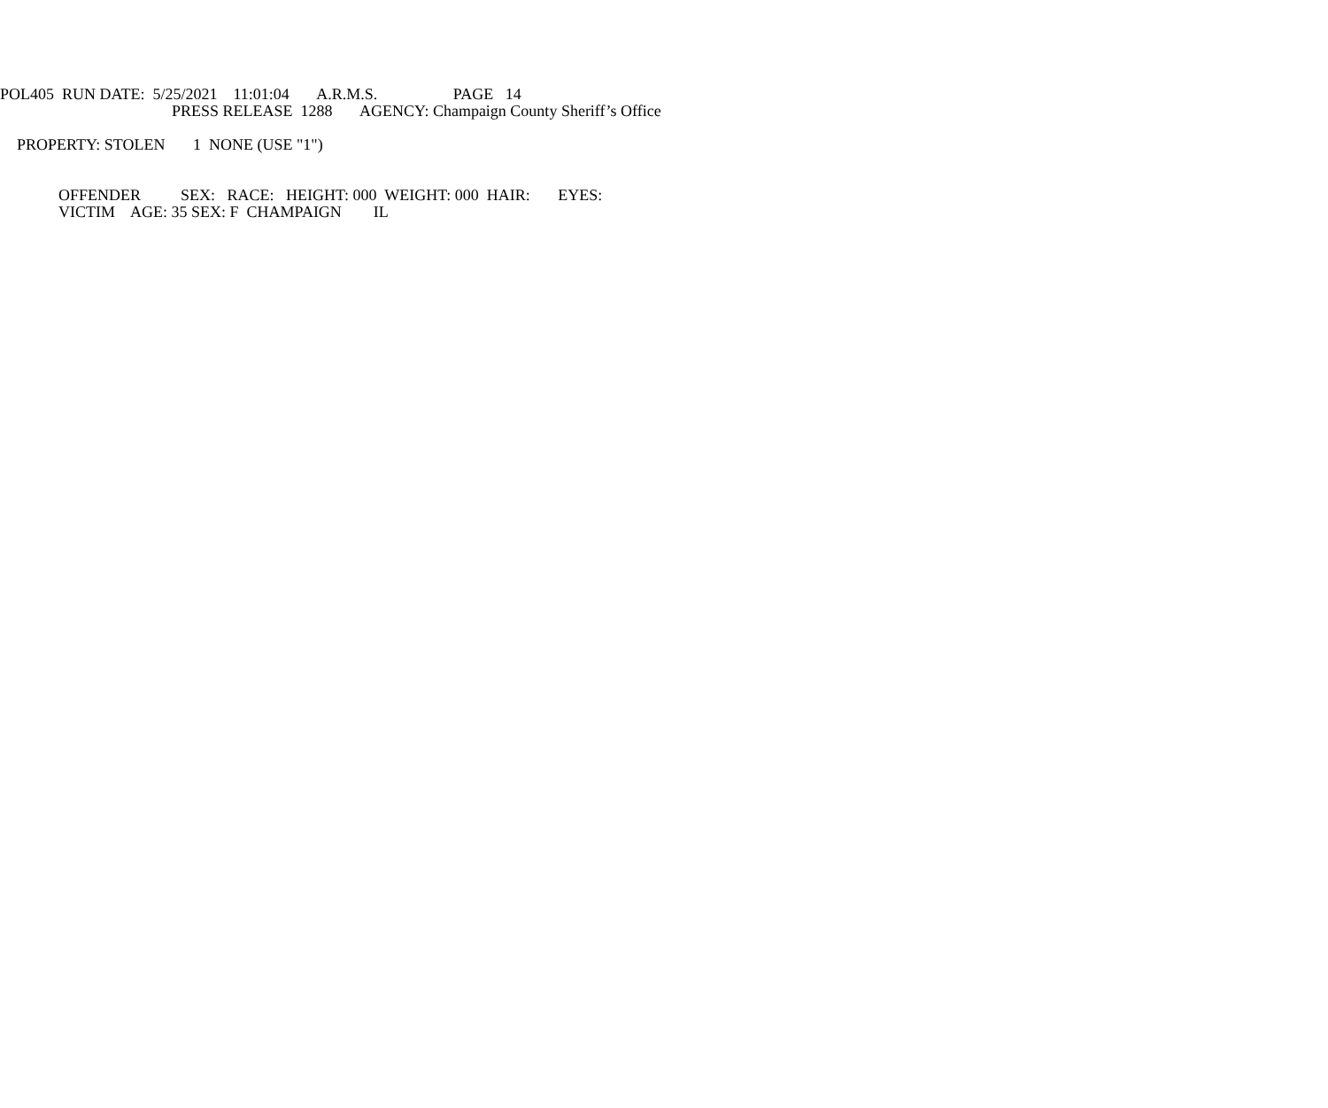POL405 RUN DATE: 5/25/2021 11:01:04 A.R.M.S. PAGE 14
PRESS RELEASE 1288 AGENCY: Champaign County Sheriff’s Office
PROPERTY: STOLEN 1 NONE (USE "1")
OFFENDER SEX: RACE: HEIGHT: 000 WEIGHT: 000 HAIR: EYES:
VICTIM AGE: 35 SEX: F CHAMPAIGN IL